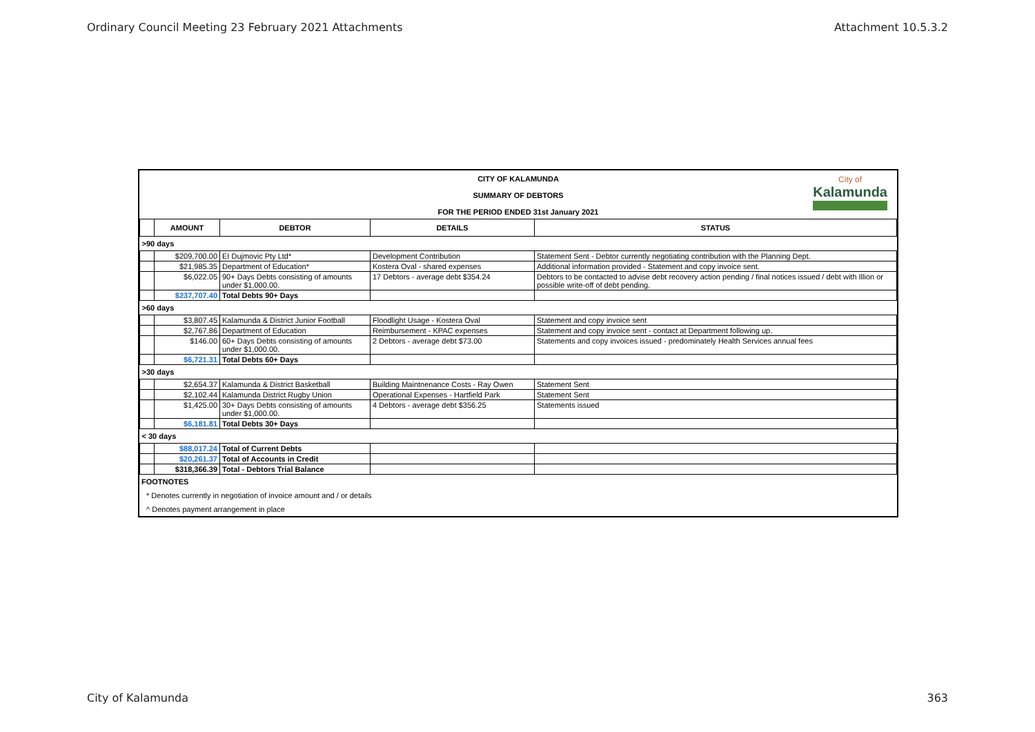Ordinary Council Meeting 23 February 2021 Attachments Attachment 10.5.3.2
CITY OF KALAMUNDA
SUMMARY OF DEBTORS
FOR THE PERIOD ENDED 31st January 2021
City of
Kalamunda
| | AMOUNT | DEBTOR | DETAILS | STATUS |
| --- | --- | --- | --- | --- |
| >90 days | | | | |
| | $209,700.00 | EI Dujmovic Pty Ltd* | Development Contribution | Statement Sent - Debtor currently negotiating contribution with the Planning Dept. |
| | $21,985.35 | Department of Education* | Kostera Oval - shared expenses | Additional information provided - Statement and copy invoice sent. |
| | $6,022.05 | 90+ Days Debts consisting of amounts under $1,000.00. | 17 Debtors - average debt $354.24 | Debtors to be contacted to advise debt recovery action pending / final notices issued / debt with Illion or possible write-off of debt pending. |
| | $237,707.40 | Total Debts 90+ Days | | |
| >60 days | | | | |
| | $3,807.45 | Kalamunda & District Junior Football | Floodlight Usage - Kostera Oval | Statement and copy invoice sent |
| | $2,767.86 | Department of Education | Reimbursement - KPAC expenses | Statement and copy invoice sent - contact at Department following up. |
| | $146.00 | 60+ Days Debts consisting of amounts under $1,000.00. | 2 Debtors - average debt $73.00 | Statements and copy invoices issued - predominately Health Services annual fees |
| | $6,721.31 | Total Debts 60+ Days | | |
| >30 days | | | | |
| | $2,654.37 | Kalamunda & District Basketball | Building Maintnenance Costs - Ray Owen | Statement Sent |
| | $2,102.44 | Kalamunda District Rugby Union | Operational Expenses - Hartfield Park | Statement Sent |
| | $1,425.00 | 30+ Days Debts consisting of amounts under $1,000.00. | 4 Debtors - average debt $356.25 | Statements issued |
| | $6,181.81 | Total Debts 30+ Days | | |
| < 30 days | | | | |
| | $88,017.24 | Total of Current Debts | | |
| | $20,261.37 | Total of Accounts in Credit | | |
| | $318,366.39 | Total - Debtors Trial Balance | | |
FOOTNOTES
* Denotes currently in negotiation of invoice amount and / or details
^ Denotes payment arrangement in place
City of Kalamunda 363